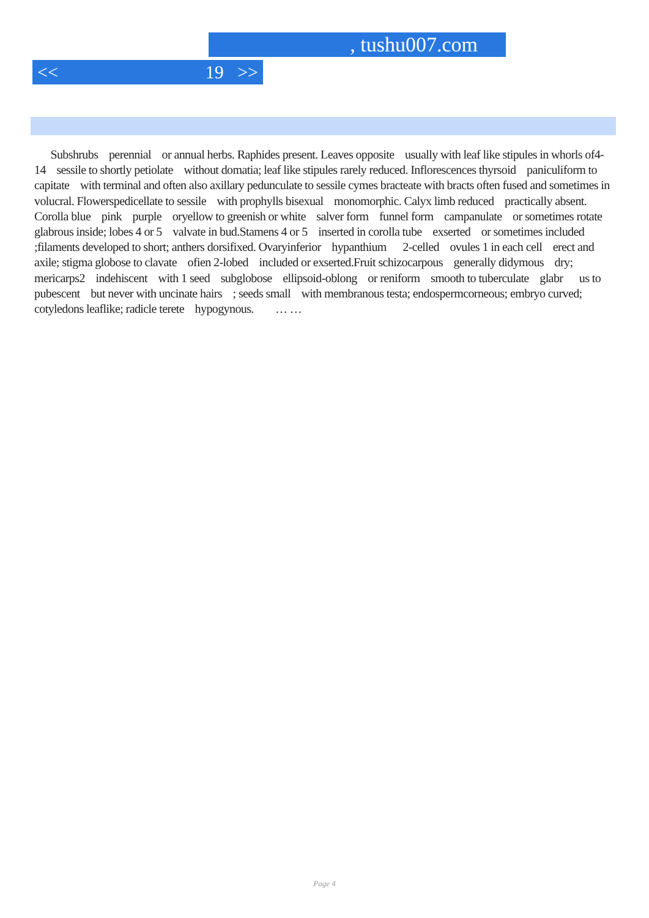, tushu007.com
<< 19 >>
Subshrubs perennial or annual herbs. Raphides present. Leaves opposite usually with leaf like stipules in whorls of4-14 sessile to shortly petiolate without domatia; leaf like stipules rarely reduced. Inflorescences thyrsoid paniculiform to capitate with terminal and often also axillary pedunculate to sessile cymes bracteate with bracts often fused and sometimes in volucral. Flowerspedicellate to sessile with prophylls bisexual monomorphic. Calyx limb reduced practically absent. Corolla blue pink purple oryellow to greenish or white salver form funnel form campanulate or sometimes rotate glabrous inside; lobes 4 or 5 valvate in bud.Stamens 4 or 5 inserted in corolla tube exserted or sometimes included ;filaments developed to short; anthers dorsifixed. Ovaryinferior hypanthium 2-celled ovules 1 in each cell erect and axile; stigma globose to clavate ofien 2-lobed included or exserted.Fruit schizocarpous generally didymous dry; mericarps2 indehiscent with 1 seed subglobose ellipsoid-oblong or reniform smooth to tuberculate glabr us to pubescent but never with uncinate hairs ; seeds small with membranous testa; endospermcorneous; embryo curved; cotyledons leaflike; radicle terete hypogynous. … …
Page 4